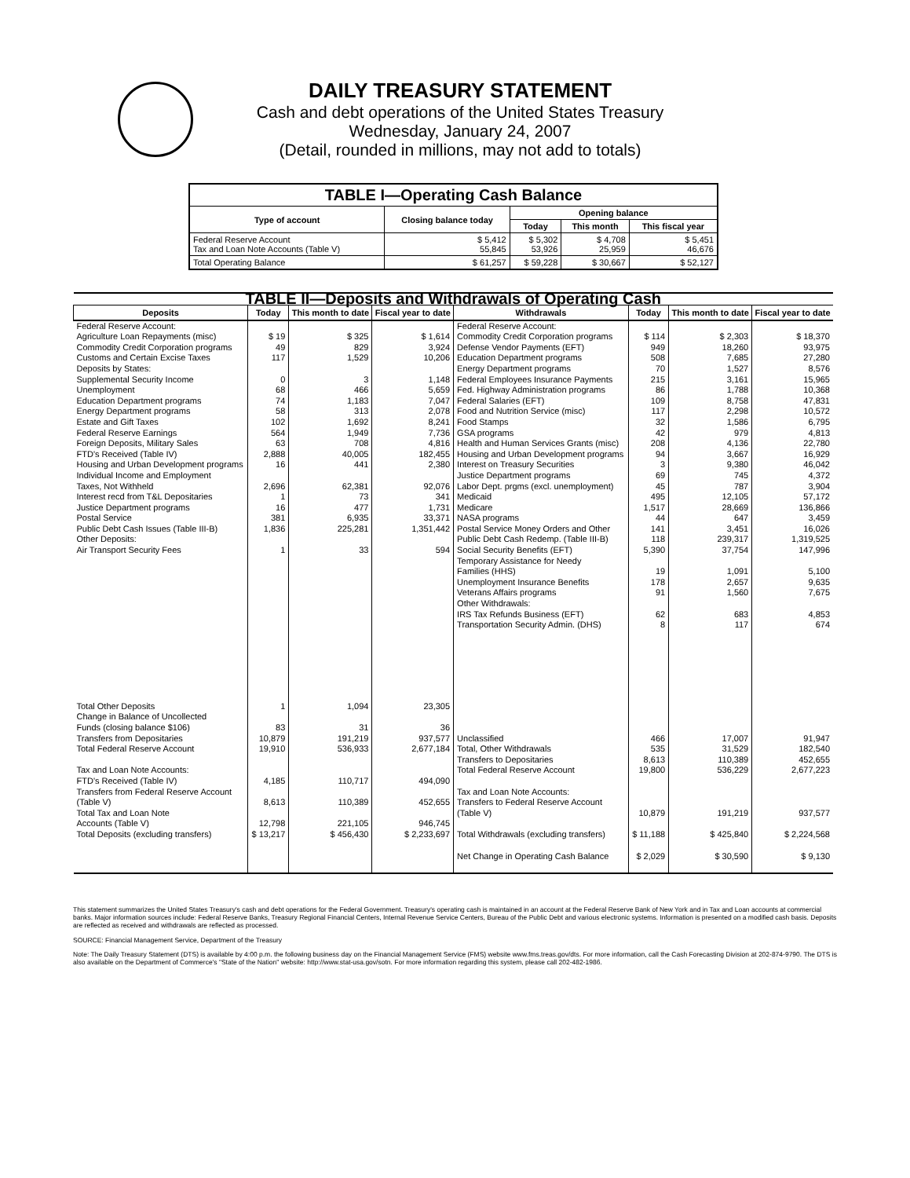DAILY TREASURY STATEMENT
Cash and debt operations of the United States Treasury
Wednesday, January 24, 2007
(Detail, rounded in millions, may not add to totals)
| TABLE I—Operating Cash Balance | | | | |
| Type of account | Closing balance today | Opening balance | | |
| | | Today | This month | This fiscal year |
| Federal Reserve Account Tax and Loan Note Accounts (Table V) | $ 5,412 55,845 | $ 5,302 53,926 | $ 4,708 25,959 | $ 5,451 46,676 |
| Total Operating Balance | $ 61,257 | $ 59,228 | $ 30,667 | $ 52,127 |
| TABLE II—Deposits and Withdrawals of Operating Cash | | | | | | | |
| Deposits | Today | This month to date | Fiscal year to date | Withdrawals | Today | This month to date | Fiscal year to date |
| Federal Reserve Account: Agriculture Loan Repayments (misc) Commodity Credit Corporation programs Customs and Certain Excise Taxes Deposits by States: Supplemental Security Income Unemployment Education Department programs Energy Department programs Estate and Gift Taxes Federal Reserve Earnings Foreign Deposits, Military Sales FTD's Received (Table IV) Housing and Urban Development programs Individual Income and Employment Taxes, Not Withheld Interest recd from T&L Depositaries Justice Department programs Postal Service Public Debt Cash Issues (Table III-B) Other Deposits: Air Transport Security Fees | $ 19 49 117 0 68 74 58 102 564 63 2,888 16 2,696 1 16 381 1,836 1 | $ 325 829 1,529 3 466 1,183 313 1,692 1,949 708 40,005 441 62,381 73 477 6,935 225,281 33 | $ 1,614 3,924 10,206 1,148 5,659 7,047 2,078 8,241 7,736 4,816 182,455 2,380 92,076 341 1,731 33,371 1,351,442 594 | Federal Reserve Account: Commodity Credit Corporation programs Defense Vendor Payments (EFT) Education Department programs Energy Department programs Federal Employees Insurance Payments Fed. Highway Administration programs Federal Salaries (EFT) Food and Nutrition Service (misc) Food Stamps GSA programs Health and Human Services Grants (misc) Housing and Urban Development programs Interest on Treasury Securities Justice Department programs Labor Dept. prgms (excl. unemployment) Medicaid Medicare NASA programs Postal Service Money Orders and Other Public Debt Cash Redemp. (Table III-B) Social Security Benefits (EFT) Temporary Assistance for Needy Families (HHS) Unemployment Insurance Benefits Veterans Affairs programs Other Withdrawals: IRS Tax Refunds Business (EFT) Transportation Security Admin. (DHS) | $ 114 949 508 70 215 86 109 117 32 42 208 94 3 69 45 495 1,517 44 141 118 5,390 19 178 91 62 8 | $ 2,303 18,260 7,685 1,527 3,161 1,788 8,758 2,298 1,586 979 4,136 3,667 9,380 745 787 12,105 28,669 647 3,451 239,317 37,754 1,091 2,657 1,560 683 117 | $ 18,370 93,975 27,280 8,576 15,965 10,368 47,831 10,572 6,795 4,813 22,780 16,929 46,042 4,372 3,904 57,172 136,866 3,459 16,026 1,319,525 147,996 5,100 9,635 7,675 4,853 674 |
| Total Other Deposits Change in Balance of Uncollected Funds (closing balance $106) Transfers from Depositaries | 1 83 10,879 | 1,094 31 191,219 | 23,305 36 937,577 | Unclassified | 466 | 17,007 | 91,947 |
| Total Federal Reserve Account | 19,910 | 536,933 | 2,677,184 | Total, Other Withdrawals Transfers to Depositaries | 535 8,613 | 31,529 110,389 | 182,540 452,655 |
| Tax and Loan Note Accounts: FTD's Received (Table IV) Transfers from Federal Reserve Account (Table V) Total Tax and Loan Note Accounts (Table V) | 4,185 8,613 12,798 | 110,717 110,389 221,105 | 494,090 452,655 946,745 | Total Federal Reserve Account Tax and Loan Note Accounts: Transfers to Federal Reserve Account (Table V) | 19,800 10,879 | 536,229 191,219 | 2,677,223 937,577 |
| Total Deposits (excluding transfers) | $ 13,217 | $ 456,430 | $ 2,233,697 | Total Withdrawals (excluding transfers) | $ 11,188 | $ 425,840 | $ 2,224,568 |
| | | | | Net Change in Operating Cash Balance | $ 2,029 | $ 30,590 | $ 9,130 |
This statement summarizes the United States Treasury's cash and debt operations for the Federal Government. Treasury's operating cash is maintained in an account at the Federal Reserve Bank of New York and in Tax and Loan accounts at commercial banks. Major information sources include: Federal Reserve Banks, Treasury Regional Financial Centers, Internal Revenue Service Centers, Bureau of the Public Debt and various electronic systems. Information is presented on a modified cash basis. Deposits are reflected as received and withdrawals are reflected as processed.
SOURCE: Financial Management Service, Department of the Treasury
Note: The Daily Treasury Statement (DTS) is available by 4:00 p.m. the following business day on the Financial Management Service (FMS) website www.fms.treas.gov/dts. For more information, call the Cash Forecasting Division at 202-874-9790. The DTS is also available on the Department of Commerce's "State of the Nation" website: http://www.stat-usa.gov/sotn. For more information regarding this system, please call 202-482-1986.